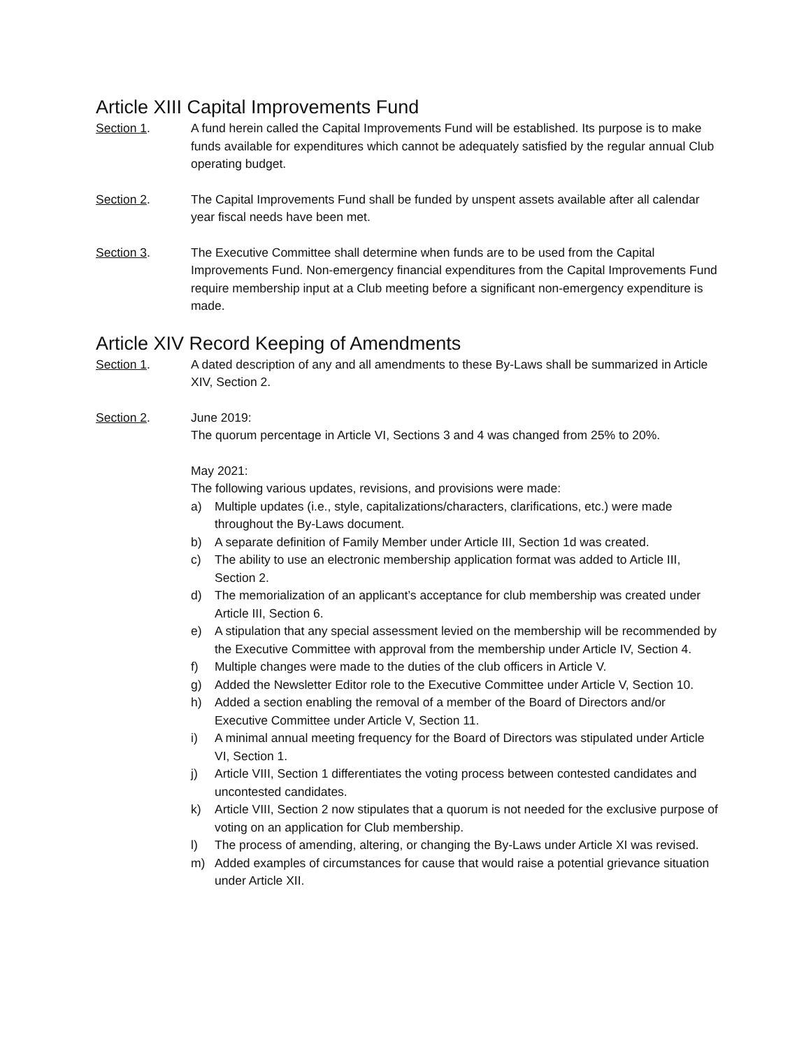Article XIII Capital Improvements Fund
Section 1. A fund herein called the Capital Improvements Fund will be established. Its purpose is to make funds available for expenditures which cannot be adequately satisfied by the regular annual Club operating budget.
Section 2. The Capital Improvements Fund shall be funded by unspent assets available after all calendar year fiscal needs have been met.
Section 3. The Executive Committee shall determine when funds are to be used from the Capital Improvements Fund. Non-emergency financial expenditures from the Capital Improvements Fund require membership input at a Club meeting before a significant non-emergency expenditure is made.
Article XIV Record Keeping of Amendments
Section 1. A dated description of any and all amendments to these By-Laws shall be summarized in Article XIV, Section 2.
Section 2. June 2019:
The quorum percentage in Article VI, Sections 3 and 4 was changed from 25% to 20%.
May 2021:
The following various updates, revisions, and provisions were made:
a) Multiple updates (i.e., style, capitalizations/characters, clarifications, etc.) were made throughout the By-Laws document.
b) A separate definition of Family Member under Article III, Section 1d was created.
c) The ability to use an electronic membership application format was added to Article III, Section 2.
d) The memorialization of an applicant’s acceptance for club membership was created under Article III, Section 6.
e) A stipulation that any special assessment levied on the membership will be recommended by the Executive Committee with approval from the membership under Article IV, Section 4.
f) Multiple changes were made to the duties of the club officers in Article V.
g) Added the Newsletter Editor role to the Executive Committee under Article V, Section 10.
h) Added a section enabling the removal of a member of the Board of Directors and/or Executive Committee under Article V, Section 11.
i) A minimal annual meeting frequency for the Board of Directors was stipulated under Article VI, Section 1.
j) Article VIII, Section 1 differentiates the voting process between contested candidates and uncontested candidates.
k) Article VIII, Section 2 now stipulates that a quorum is not needed for the exclusive purpose of voting on an application for Club membership.
l) The process of amending, altering, or changing the By-Laws under Article XI was revised.
m) Added examples of circumstances for cause that would raise a potential grievance situation under Article XII.